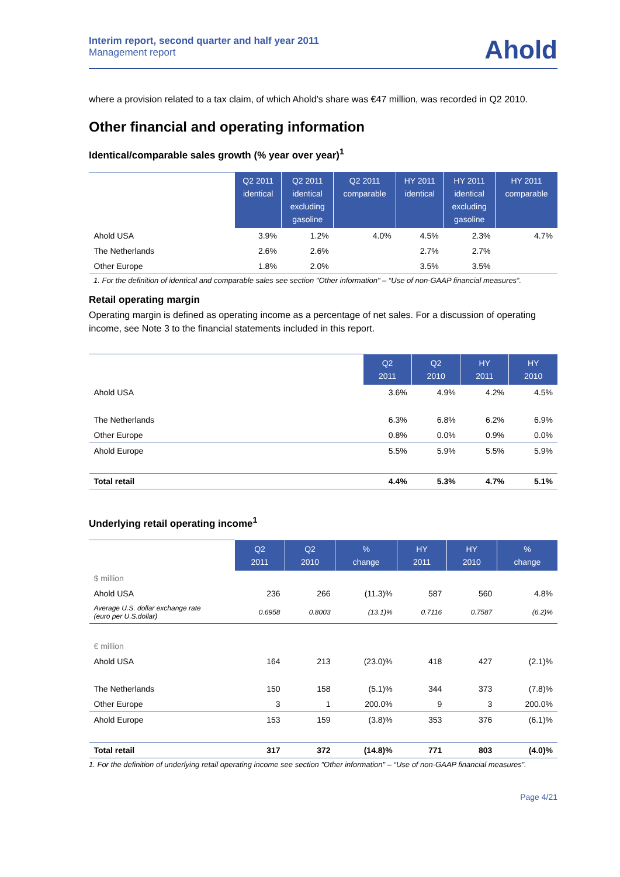Interim report, second quarter and half year 2011
Management report
Ahold
where a provision related to a tax claim, of which Ahold’s share was €47 million, was recorded in Q2 2010.
Other financial and operating information
Identical/comparable sales growth (% year over year)<sup>1</sup>
| | Q2 2011 identical | Q2 2011 identical excluding gasoline | Q2 2011 comparable | HY 2011 identical | HY 2011 identical excluding gasoline | HY 2011 comparable |
| --- | --- | --- | --- | --- | --- | --- |
| Ahold USA | 3.9% | 1.2% | 4.0% | 4.5% | 2.3% | 4.7% |
| The Netherlands | 2.6% | 2.6% | | 2.7% | 2.7% | |
| Other Europe | 1.8% | 2.0% | | 3.5% | 3.5% | |
1. For the definition of identical and comparable sales see section "Other information" – “Use of non-GAAP financial measures”.
Retail operating margin
Operating margin is defined as operating income as a percentage of net sales. For a discussion of operating income, see Note 3 to the financial statements included in this report.
| | Q2 2011 | Q2 2010 | HY 2011 | HY 2010 |
| --- | --- | --- | --- | --- |
| Ahold USA | 3.6% | 4.9% | 4.2% | 4.5% |
| The Netherlands | 6.3% | 6.8% | 6.2% | 6.9% |
| Other Europe | 0.8% | 0.0% | 0.9% | 0.0% |
| Ahold Europe | 5.5% | 5.9% | 5.5% | 5.9% |
| Total retail | 4.4% | 5.3% | 4.7% | 5.1% |
Underlying retail operating income<sup>1</sup>
| | Q2 2011 | Q2 2010 | % change | HY 2011 | HY 2010 | % change |
| --- | --- | --- | --- | --- | --- | --- |
| $ million | | | | | | |
| Ahold USA | 236 | 266 | (11.3)% | 587 | 560 | 4.8% |
| Average U.S. dollar exchange rate (euro per U.S.dollar) | 0.6958 | 0.8003 | (13.1)% | 0.7116 | 0.7587 | (6.2)% |
| € million | | | | | | |
| Ahold USA | 164 | 213 | (23.0)% | 418 | 427 | (2.1)% |
| The Netherlands | 150 | 158 | (5.1)% | 344 | 373 | (7.8)% |
| Other Europe | 3 | 1 | 200.0% | 9 | 3 | 200.0% |
| Ahold Europe | 153 | 159 | (3.8)% | 353 | 376 | (6.1)% |
| Total retail | 317 | 372 | (14.8)% | 771 | 803 | (4.0)% |
1. For the definition of underlying retail operating income see section "Other information" – “Use of non-GAAP financial measures”.
Page 4/21